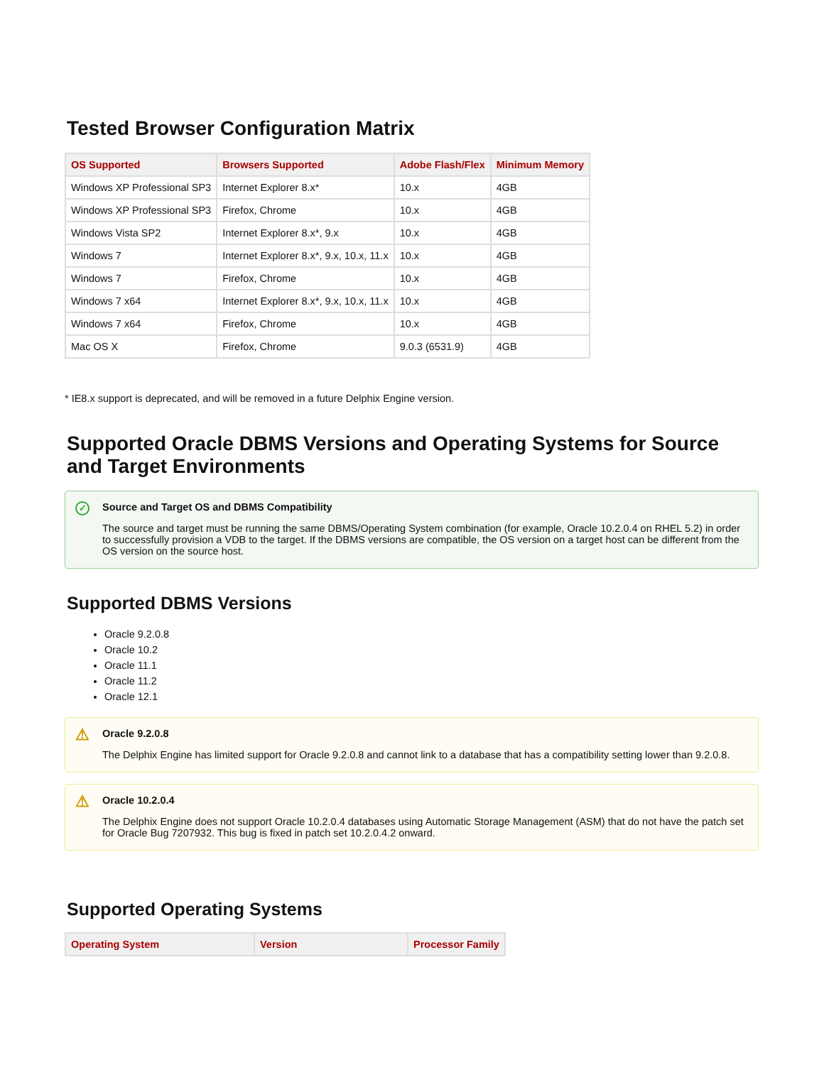Tested Browser Configuration Matrix
| OS Supported | Browsers Supported | Adobe Flash/Flex | Minimum Memory |
| --- | --- | --- | --- |
| Windows XP Professional SP3 | Internet Explorer 8.x* | 10.x | 4GB |
| Windows XP Professional SP3 | Firefox, Chrome | 10.x | 4GB |
| Windows Vista SP2 | Internet Explorer 8.x*, 9.x | 10.x | 4GB |
| Windows 7 | Internet Explorer 8.x*, 9.x, 10.x, 11.x | 10.x | 4GB |
| Windows 7 | Firefox, Chrome | 10.x | 4GB |
| Windows 7 x64 | Internet Explorer 8.x*, 9.x, 10.x, 11.x | 10.x | 4GB |
| Windows 7 x64 | Firefox, Chrome | 10.x | 4GB |
| Mac OS X | Firefox, Chrome | 9.0.3 (6531.9) | 4GB |
* IE8.x support is deprecated, and will be removed in a future Delphix Engine version.
Supported Oracle DBMS Versions and Operating Systems for Source and Target Environments
✓ Source and Target OS and DBMS Compatibility
The source and target must be running the same DBMS/Operating System combination (for example, Oracle 10.2.0.4 on RHEL 5.2) in order to successfully provision a VDB to the target. If the DBMS versions are compatible, the OS version on a target host can be different from the OS version on the source host.
Supported DBMS Versions
Oracle 9.2.0.8
Oracle 10.2
Oracle 11.1
Oracle 11.2
Oracle 12.1
⚠ Oracle 9.2.0.8
The Delphix Engine has limited support for Oracle 9.2.0.8 and cannot link to a database that has a compatibility setting lower than 9.2.0.8.
⚠ Oracle 10.2.0.4
The Delphix Engine does not support Oracle 10.2.0.4 databases using Automatic Storage Management (ASM) that do not have the patch set for Oracle Bug 7207932. This bug is fixed in patch set 10.2.0.4.2 onward.
Supported Operating Systems
| Operating System | Version | Processor Family |
| --- | --- | --- |